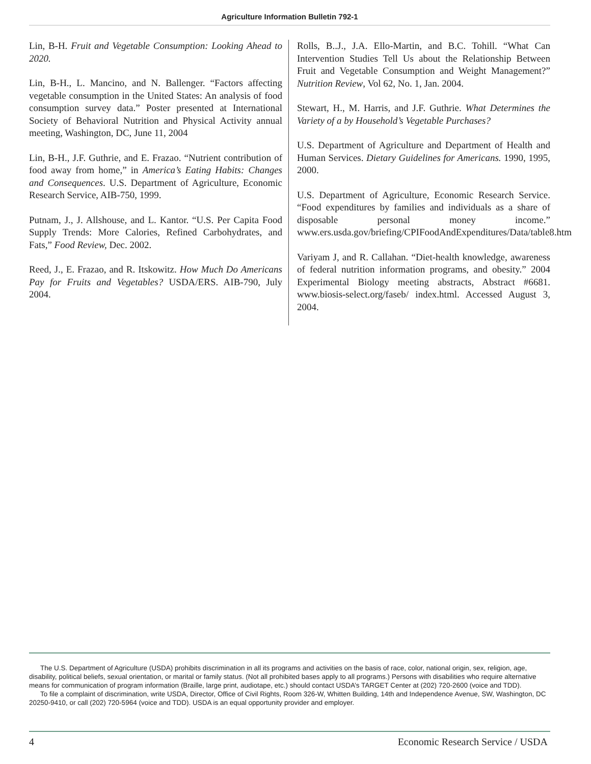Agriculture Information Bulletin 792-1
Lin, B-H. Fruit and Vegetable Consumption: Looking Ahead to 2020.
Lin, B-H., L. Mancino, and N. Ballenger. “Factors affecting vegetable consumption in the United States: An analysis of food consumption survey data.” Poster presented at International Society of Behavioral Nutrition and Physical Activity annual meeting, Washington, DC, June 11, 2004
Lin, B-H., J.F. Guthrie, and E. Frazao. “Nutrient contribution of food away from home,” in America’s Eating Habits: Changes and Consequences. U.S. Department of Agriculture, Economic Research Service, AIB-750, 1999.
Putnam, J., J. Allshouse, and L. Kantor. “U.S. Per Capita Food Supply Trends: More Calories, Refined Carbohydrates, and Fats,” Food Review, Dec. 2002.
Reed, J., E. Frazao, and R. Itskowitz. How Much Do Americans Pay for Fruits and Vegetables? USDA/ERS. AIB-790, July 2004.
Rolls, B..J., J.A. Ello-Martin, and B.C. Tohill. “What Can Intervention Studies Tell Us about the Relationship Between Fruit and Vegetable Consumption and Weight Management?” Nutrition Review, Vol 62, No. 1, Jan. 2004.
Stewart, H., M. Harris, and J.F. Guthrie. What Determines the Variety of a by Household’s Vegetable Purchases?
U.S. Department of Agriculture and Department of Health and Human Services. Dietary Guidelines for Americans. 1990, 1995, 2000.
U.S. Department of Agriculture, Economic Research Service. “Food expenditures by families and individuals as a share of disposable personal money income.” www.ers.usda.gov/briefing/CPIFoodAndExpenditures/Data/table8.htm
Variyam J, and R. Callahan. “Diet-health knowledge, awareness of federal nutrition information programs, and obesity.” 2004 Experimental Biology meeting abstracts, Abstract #6681. www.biosis-select.org/faseb/ index.html. Accessed August 3, 2004.
The U.S. Department of Agriculture (USDA) prohibits discrimination in all its programs and activities on the basis of race, color, national origin, sex, religion, age, disability, political beliefs, sexual orientation, or marital or family status. (Not all prohibited bases apply to all programs.) Persons with disabilities who require alternative means for communication of program information (Braille, large print, audiotape, etc.) should contact USDA’s TARGET Center at (202) 720-2600 (voice and TDD).
To file a complaint of discrimination, write USDA, Director, Office of Civil Rights, Room 326-W, Whitten Building, 14th and Independence Avenue, SW, Washington, DC 20250-9410, or call (202) 720-5964 (voice and TDD). USDA is an equal opportunity provider and employer.
4 Economic Research Service / USDA